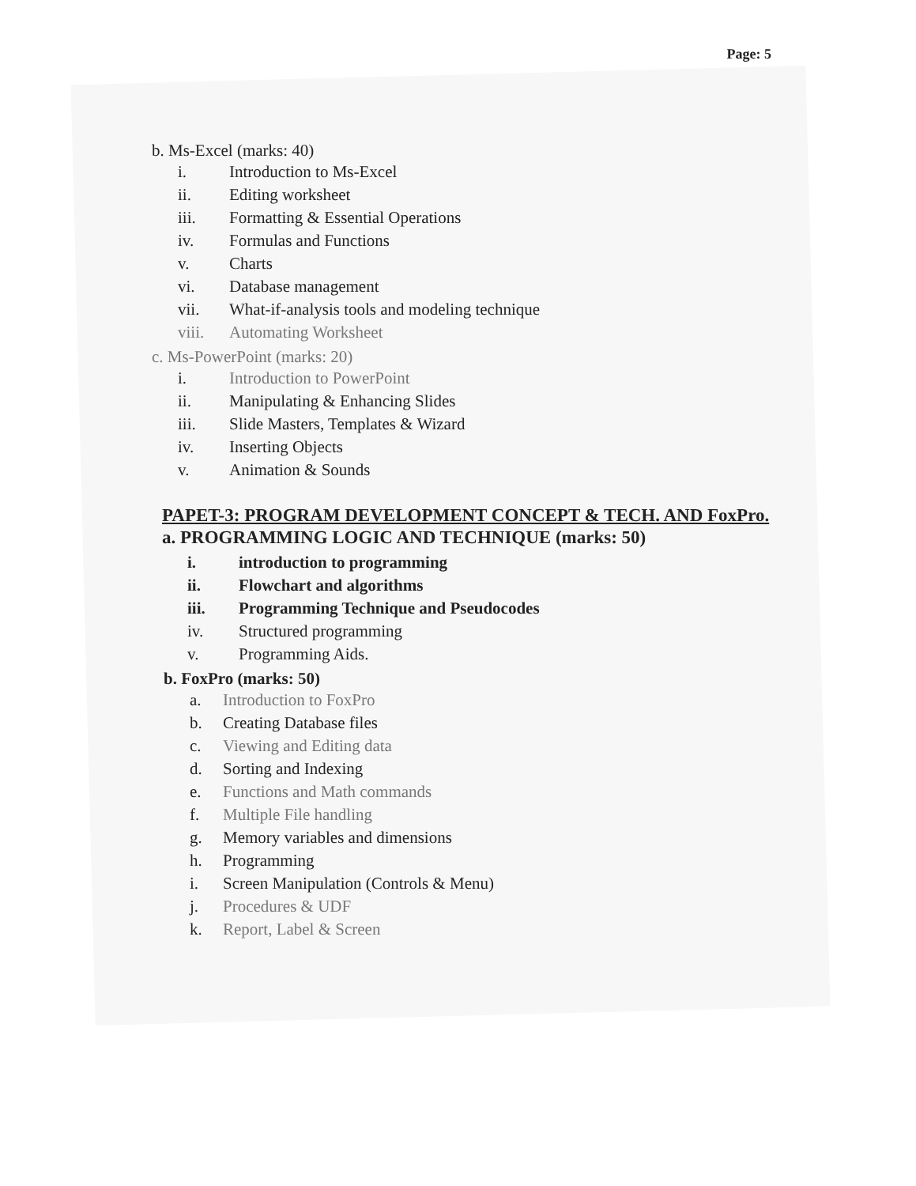Page: 5
b. Ms-Excel (marks: 40)
i. Introduction to Ms-Excel
ii. Editing worksheet
iii. Formatting & Essential Operations
iv. Formulas and Functions
v. Charts
vi. Database management
vii. What-if-analysis tools and modeling technique
viii. Automating Worksheet
c. Ms-PowerPoint (marks: 20)
i. Introduction to PowerPoint
ii. Manipulating & Enhancing Slides
iii. Slide Masters, Templates & Wizard
iv. Inserting Objects
v. Animation & Sounds
PAPET-3: PROGRAM DEVELOPMENT CONCEPT & TECH. AND FoxPro.
a. PROGRAMMING LOGIC AND TECHNIQUE (marks: 50)
i. introduction to programming
ii. Flowchart and algorithms
iii. Programming Technique and Pseudocodes
iv. Structured programming
v. Programming Aids.
b. FoxPro (marks: 50)
a. Introduction to FoxPro
b. Creating Database files
c. Viewing and Editing data
d. Sorting and Indexing
e. Functions and Math commands
f. Multiple File handling
g. Memory variables and dimensions
h. Programming
i. Screen Manipulation (Controls & Menu)
j. Procedures & UDF
k. Report, Label & Screen